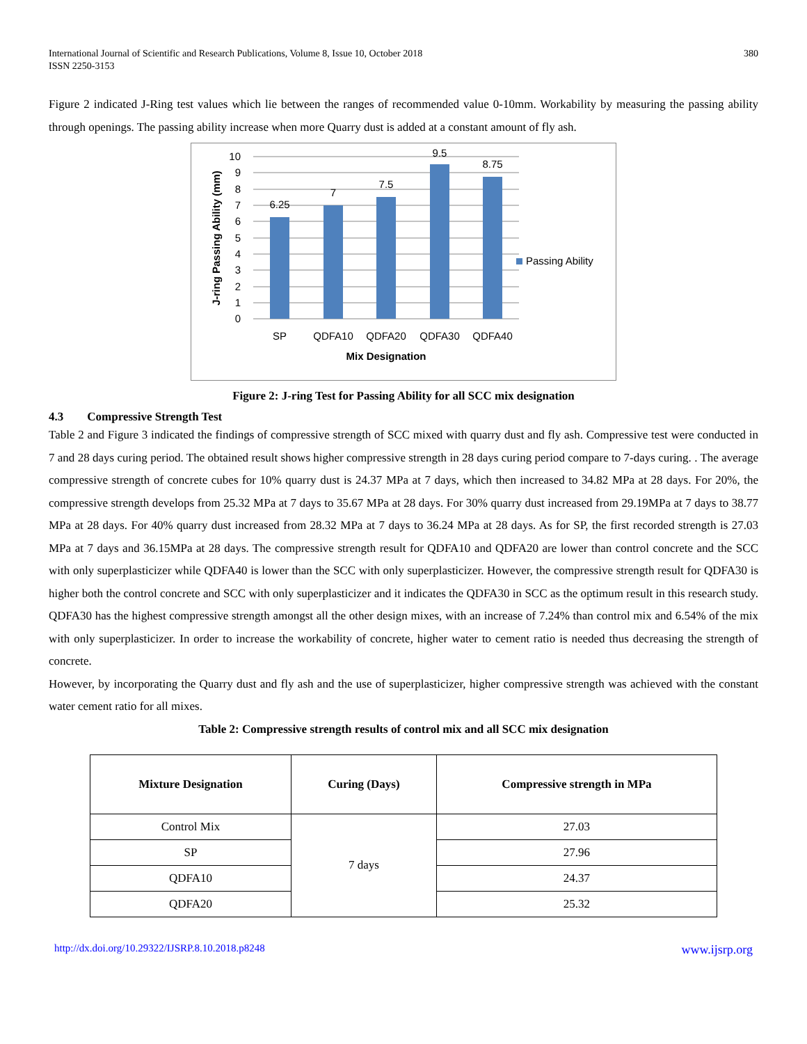International Journal of Scientific and Research Publications, Volume 8, Issue 10, October 2018
ISSN 2250-3153
380
Figure 2 indicated J-Ring test values which lie between the ranges of recommended value 0-10mm. Workability by measuring the passing ability through openings. The passing ability increase when more Quarry dust is added at a constant amount of fly ash.
10
9
8
7
6
5
4
3
2
1
0
6.25
7
7.5
9.5
8.75
SP
QDFA10
QDFA20
QDFA30
QDFA40
Mix Designation
Passing Ability
J-ring Passing Ability (mm)
Figure 2: J-ring Test for Passing Ability for all SCC mix designation
4.3 Compressive Strength Test
Table 2 and Figure 3 indicated the findings of compressive strength of SCC mixed with quarry dust and fly ash. Compressive test were conducted in 7 and 28 days curing period. The obtained result shows higher compressive strength in 28 days curing period compare to 7-days curing. . The average compressive strength of concrete cubes for 10% quarry dust is 24.37 MPa at 7 days, which then increased to 34.82 MPa at 28 days. For 20%, the compressive strength develops from 25.32 MPa at 7 days to 35.67 MPa at 28 days. For 30% quarry dust increased from 29.19MPa at 7 days to 38.77 MPa at 28 days. For 40% quarry dust increased from 28.32 MPa at 7 days to 36.24 MPa at 28 days. As for SP, the first recorded strength is 27.03 MPa at 7 days and 36.15MPa at 28 days. The compressive strength result for QDFA10 and QDFA20 are lower than control concrete and the SCC with only superplasticizer while QDFA40 is lower than the SCC with only superplasticizer. However, the compressive strength result for QDFA30 is higher both the control concrete and SCC with only superplasticizer and it indicates the QDFA30 in SCC as the optimum result in this research study. QDFA30 has the highest compressive strength amongst all the other design mixes, with an increase of 7.24% than control mix and 6.54% of the mix with only superplasticizer. In order to increase the workability of concrete, higher water to cement ratio is needed thus decreasing the strength of concrete.
However, by incorporating the Quarry dust and fly ash and the use of superplasticizer, higher compressive strength was achieved with the constant water cement ratio for all mixes.
Table 2: Compressive strength results of control mix and all SCC mix designation
| Mixture Designation | Curing (Days) | Compressive strength in MPa |
| --- | --- | --- |
| Control Mix | 7 days | 27.03 |
| SP | | 27.96 |
| QDFA10 | | 24.37 |
| QDFA20 | | 25.32 |
http://dx.doi.org/10.29322/IJSRP.8.10.2018.p8248 www.ijsrp.org